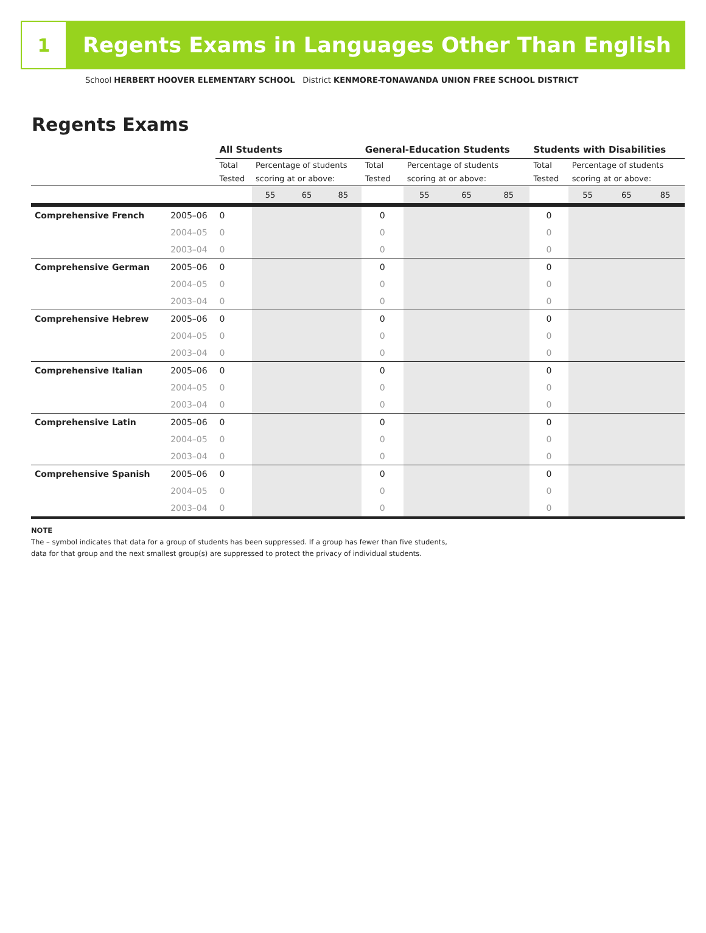1
Regents Exams in Languages Other Than English
School HERBERT HOOVER ELEMENTARY SCHOOL District KENMORE-TONAWANDA UNION FREE SCHOOL DISTRICT
Regents Exams
| | | All Students | | | | General-Education Students | | | | Students with Disabilities | | | |
| | | Total Tested | Percentage of students scoring at or above: | | | Total Tested | Percentage of students scoring at or above: | | | Total Tested | Percentage of students scoring at or above: | | |
| | | | 55 | 65 | 85 | | 55 | 65 | 85 | | 55 | 65 | 85 |
| Comprehensive French | 2005–06 | 0 | | | | 0 | | | | 0 | | | |
| | 2004–05 | 0 | | | | 0 | | | | 0 | | | |
| | 2003–04 | 0 | | | | 0 | | | | 0 | | | |
| Comprehensive German | 2005–06 | 0 | | | | 0 | | | | 0 | | | |
| | 2004–05 | 0 | | | | 0 | | | | 0 | | | |
| | 2003–04 | 0 | | | | 0 | | | | 0 | | | |
| Comprehensive Hebrew | 2005–06 | 0 | | | | 0 | | | | 0 | | | |
| | 2004–05 | 0 | | | | 0 | | | | 0 | | | |
| | 2003–04 | 0 | | | | 0 | | | | 0 | | | |
| Comprehensive Italian | 2005–06 | 0 | | | | 0 | | | | 0 | | | |
| | 2004–05 | 0 | | | | 0 | | | | 0 | | | |
| | 2003–04 | 0 | | | | 0 | | | | 0 | | | |
| Comprehensive Latin | 2005–06 | 0 | | | | 0 | | | | 0 | | | |
| | 2004–05 | 0 | | | | 0 | | | | 0 | | | |
| | 2003–04 | 0 | | | | 0 | | | | 0 | | | |
| Comprehensive Spanish | 2005–06 | 0 | | | | 0 | | | | 0 | | | |
| | 2004–05 | 0 | | | | 0 | | | | 0 | | | |
| | 2003–04 | 0 | | | | 0 | | | | 0 | | | |
NOTE
The – symbol indicates that data for a group of students has been suppressed. If a group has fewer than five students,
data for that group and the next smallest group(s) are suppressed to protect the privacy of individual students.